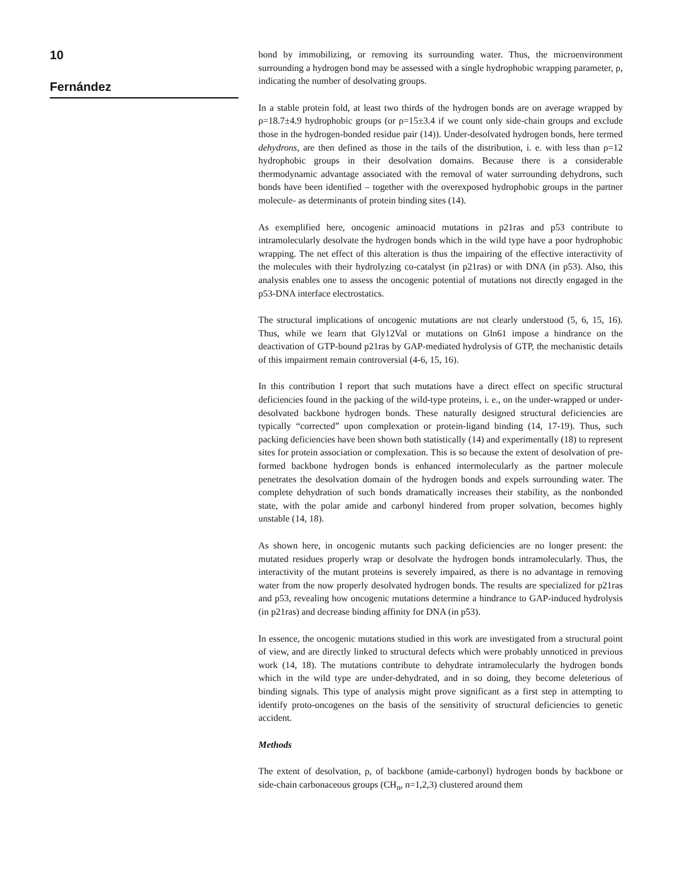10
Fernández
bond by immobilizing, or removing its surrounding water. Thus, the microenvironment surrounding a hydrogen bond may be assessed with a single hydrophobic wrapping parameter, ρ, indicating the number of desolvating groups.
In a stable protein fold, at least two thirds of the hydrogen bonds are on average wrapped by ρ=18.7±4.9 hydrophobic groups (or ρ=15±3.4 if we count only side-chain groups and exclude those in the hydrogen-bonded residue pair (14)). Under-desolvated hydrogen bonds, here termed dehydrons, are then defined as those in the tails of the distribution, i. e. with less than ρ=12 hydrophobic groups in their desolvation domains. Because there is a considerable thermodynamic advantage associated with the removal of water surrounding dehydrons, such bonds have been identified – together with the overexposed hydrophobic groups in the partner molecule- as determinants of protein binding sites (14).
As exemplified here, oncogenic aminoacid mutations in p21ras and p53 contribute to intramolecularly desolvate the hydrogen bonds which in the wild type have a poor hydrophobic wrapping. The net effect of this alteration is thus the impairing of the effective interactivity of the molecules with their hydrolyzing co-catalyst (in p21ras) or with DNA (in p53). Also, this analysis enables one to assess the oncogenic potential of mutations not directly engaged in the p53-DNA interface electrostatics.
The structural implications of oncogenic mutations are not clearly understood (5, 6, 15, 16). Thus, while we learn that Gly12Val or mutations on Gln61 impose a hindrance on the deactivation of GTP-bound p21ras by GAP-mediated hydrolysis of GTP, the mechanistic details of this impairment remain controversial (4-6, 15, 16).
In this contribution I report that such mutations have a direct effect on specific structural deficiencies found in the packing of the wild-type proteins, i. e., on the under-wrapped or under-desolvated backbone hydrogen bonds. These naturally designed structural deficiencies are typically “corrected” upon complexation or protein-ligand binding (14, 17-19). Thus, such packing deficiencies have been shown both statistically (14) and experimentally (18) to represent sites for protein association or complexation. This is so because the extent of desolvation of pre-formed backbone hydrogen bonds is enhanced intermolecularly as the partner molecule penetrates the desolvation domain of the hydrogen bonds and expels surrounding water. The complete dehydration of such bonds dramatically increases their stability, as the nonbonded state, with the polar amide and carbonyl hindered from proper solvation, becomes highly unstable (14, 18).
As shown here, in oncogenic mutants such packing deficiencies are no longer present: the mutated residues properly wrap or desolvate the hydrogen bonds intramolecularly. Thus, the interactivity of the mutant proteins is severely impaired, as there is no advantage in removing water from the now properly desolvated hydrogen bonds. The results are specialized for p21ras and p53, revealing how oncogenic mutations determine a hindrance to GAP-induced hydrolysis (in p21ras) and decrease binding affinity for DNA (in p53).
In essence, the oncogenic mutations studied in this work are investigated from a structural point of view, and are directly linked to structural defects which were probably unnoticed in previous work (14, 18). The mutations contribute to dehydrate intramolecularly the hydrogen bonds which in the wild type are under-dehydrated, and in so doing, they become deleterious of binding signals. This type of analysis might prove significant as a first step in attempting to identify proto-oncogenes on the basis of the sensitivity of structural deficiencies to genetic accident.
Methods
The extent of desolvation, ρ, of backbone (amide-carbonyl) hydrogen bonds by backbone or side-chain carbonaceous groups (CH<sub>n</sub>, n=1,2,3) clustered around them